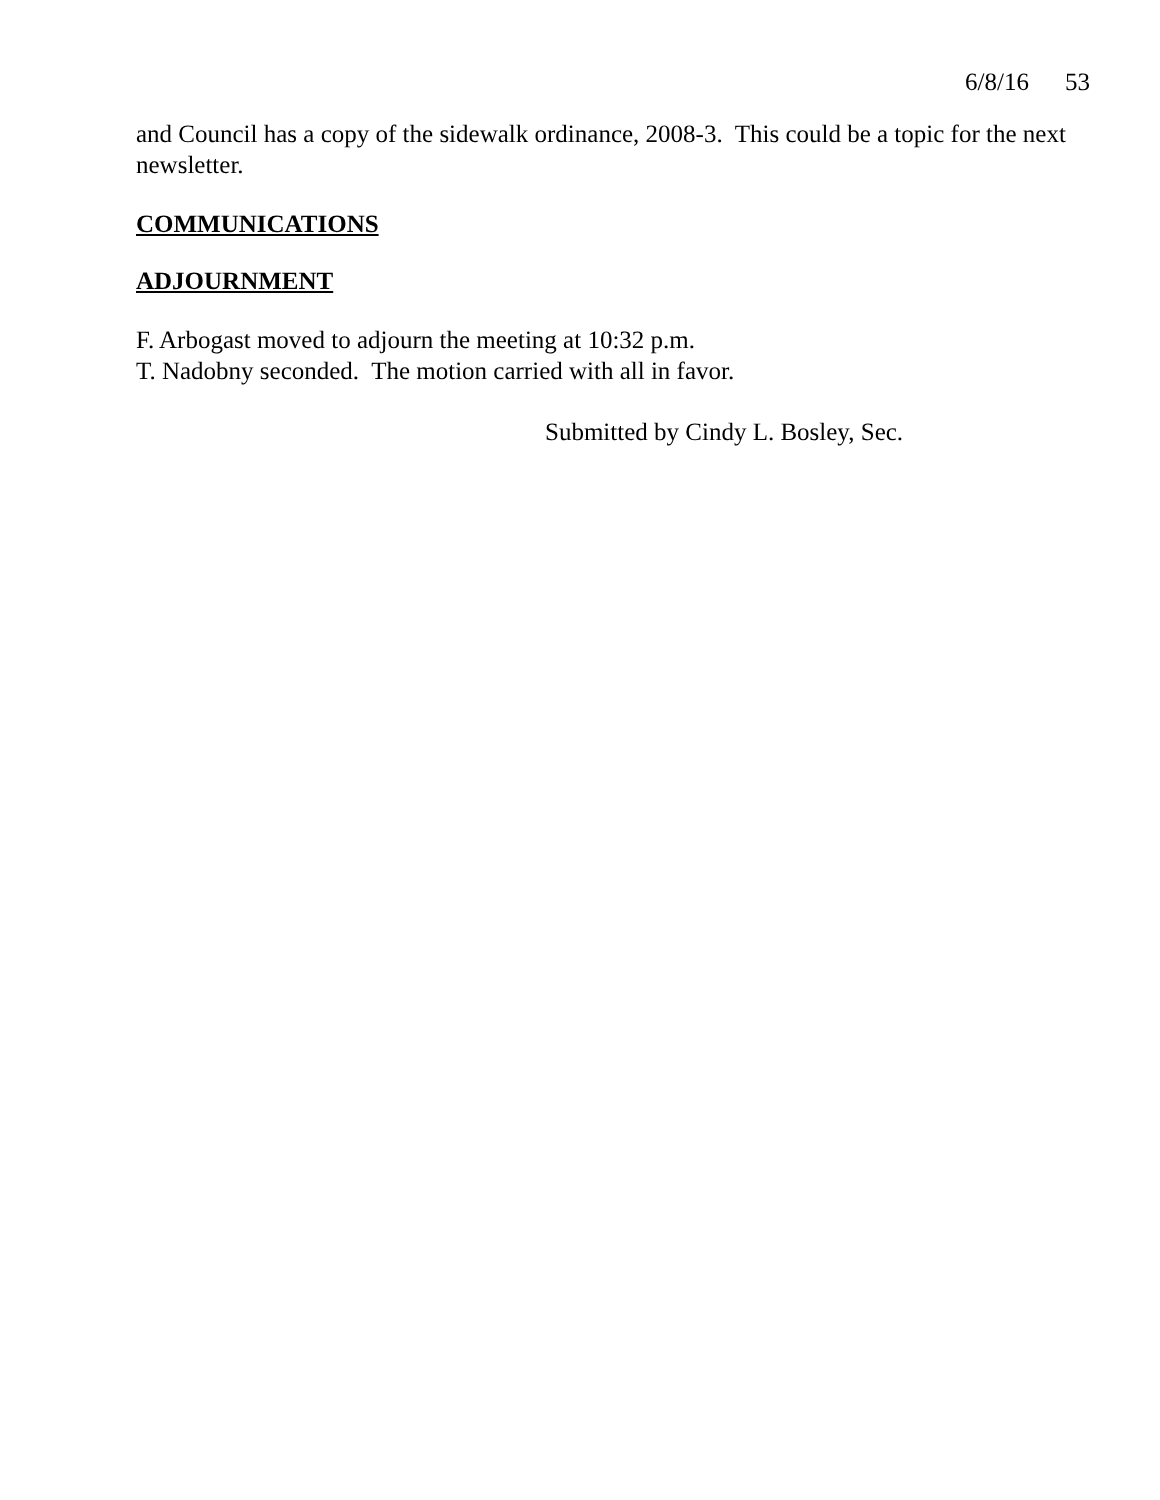6/8/16 53
and Council has a copy of the sidewalk ordinance, 2008-3. This could be a topic for the next newsletter.
COMMUNICATIONS
ADJOURNMENT
F. Arbogast moved to adjourn the meeting at 10:32 p.m.
T. Nadobny seconded. The motion carried with all in favor.
Submitted by Cindy L. Bosley, Sec.